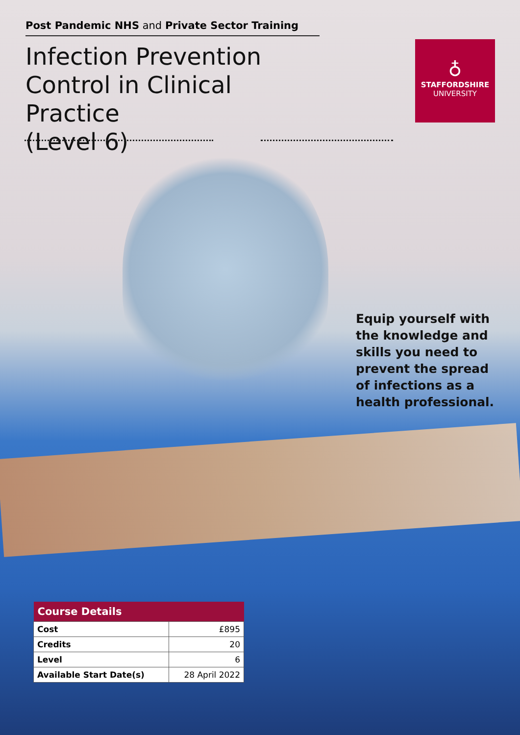Post Pandemic NHS and Private Sector Training
Infection Prevention
Control in Clinical Practice
(Level 6)
♁
STAFFORDSHIRE
UNIVERSITY
Equip yourself with
the knowledge and
skills you need to
prevent the spread
of infections as a
health professional.
| Course Details | |
| --- | --- |
| Cost | £895 |
| Credits | 20 |
| Level | 6 |
| Available Start Date(s) | 28 April 2022 |